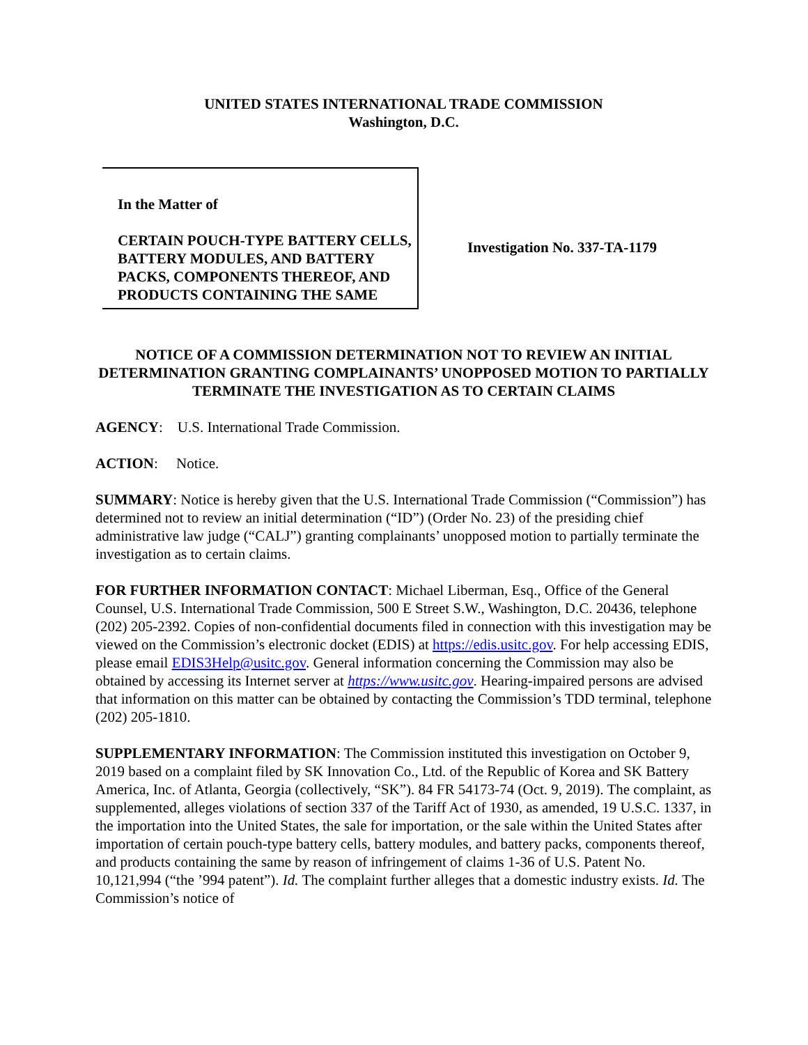UNITED STATES INTERNATIONAL TRADE COMMISSION
Washington, D.C.
In the Matter of
CERTAIN POUCH-TYPE BATTERY CELLS, BATTERY MODULES, AND BATTERY PACKS, COMPONENTS THEREOF, AND PRODUCTS CONTAINING THE SAME
Investigation No. 337-TA-1179
NOTICE OF A COMMISSION DETERMINATION NOT TO REVIEW AN INITIAL DETERMINATION GRANTING COMPLAINANTS’ UNOPPOSED MOTION TO PARTIALLY TERMINATE THE INVESTIGATION AS TO CERTAIN CLAIMS
AGENCY: U.S. International Trade Commission.
ACTION: Notice.
SUMMARY: Notice is hereby given that the U.S. International Trade Commission (“Commission”) has determined not to review an initial determination (“ID”) (Order No. 23) of the presiding chief administrative law judge (“CALJ”) granting complainants’ unopposed motion to partially terminate the investigation as to certain claims.
FOR FURTHER INFORMATION CONTACT: Michael Liberman, Esq., Office of the General Counsel, U.S. International Trade Commission, 500 E Street S.W., Washington, D.C. 20436, telephone (202) 205-2392. Copies of non-confidential documents filed in connection with this investigation may be viewed on the Commission’s electronic docket (EDIS) at https://edis.usitc.gov. For help accessing EDIS, please email EDIS3Help@usitc.gov. General information concerning the Commission may also be obtained by accessing its Internet server at https://www.usitc.gov. Hearing-impaired persons are advised that information on this matter can be obtained by contacting the Commission’s TDD terminal, telephone (202) 205-1810.
SUPPLEMENTARY INFORMATION: The Commission instituted this investigation on October 9, 2019 based on a complaint filed by SK Innovation Co., Ltd. of the Republic of Korea and SK Battery America, Inc. of Atlanta, Georgia (collectively, “SK”). 84 FR 54173-74 (Oct. 9, 2019). The complaint, as supplemented, alleges violations of section 337 of the Tariff Act of 1930, as amended, 19 U.S.C. 1337, in the importation into the United States, the sale for importation, or the sale within the United States after importation of certain pouch-type battery cells, battery modules, and battery packs, components thereof, and products containing the same by reason of infringement of claims 1-36 of U.S. Patent No. 10,121,994 (“the ’994 patent”). Id. The complaint further alleges that a domestic industry exists. Id. The Commission’s notice of